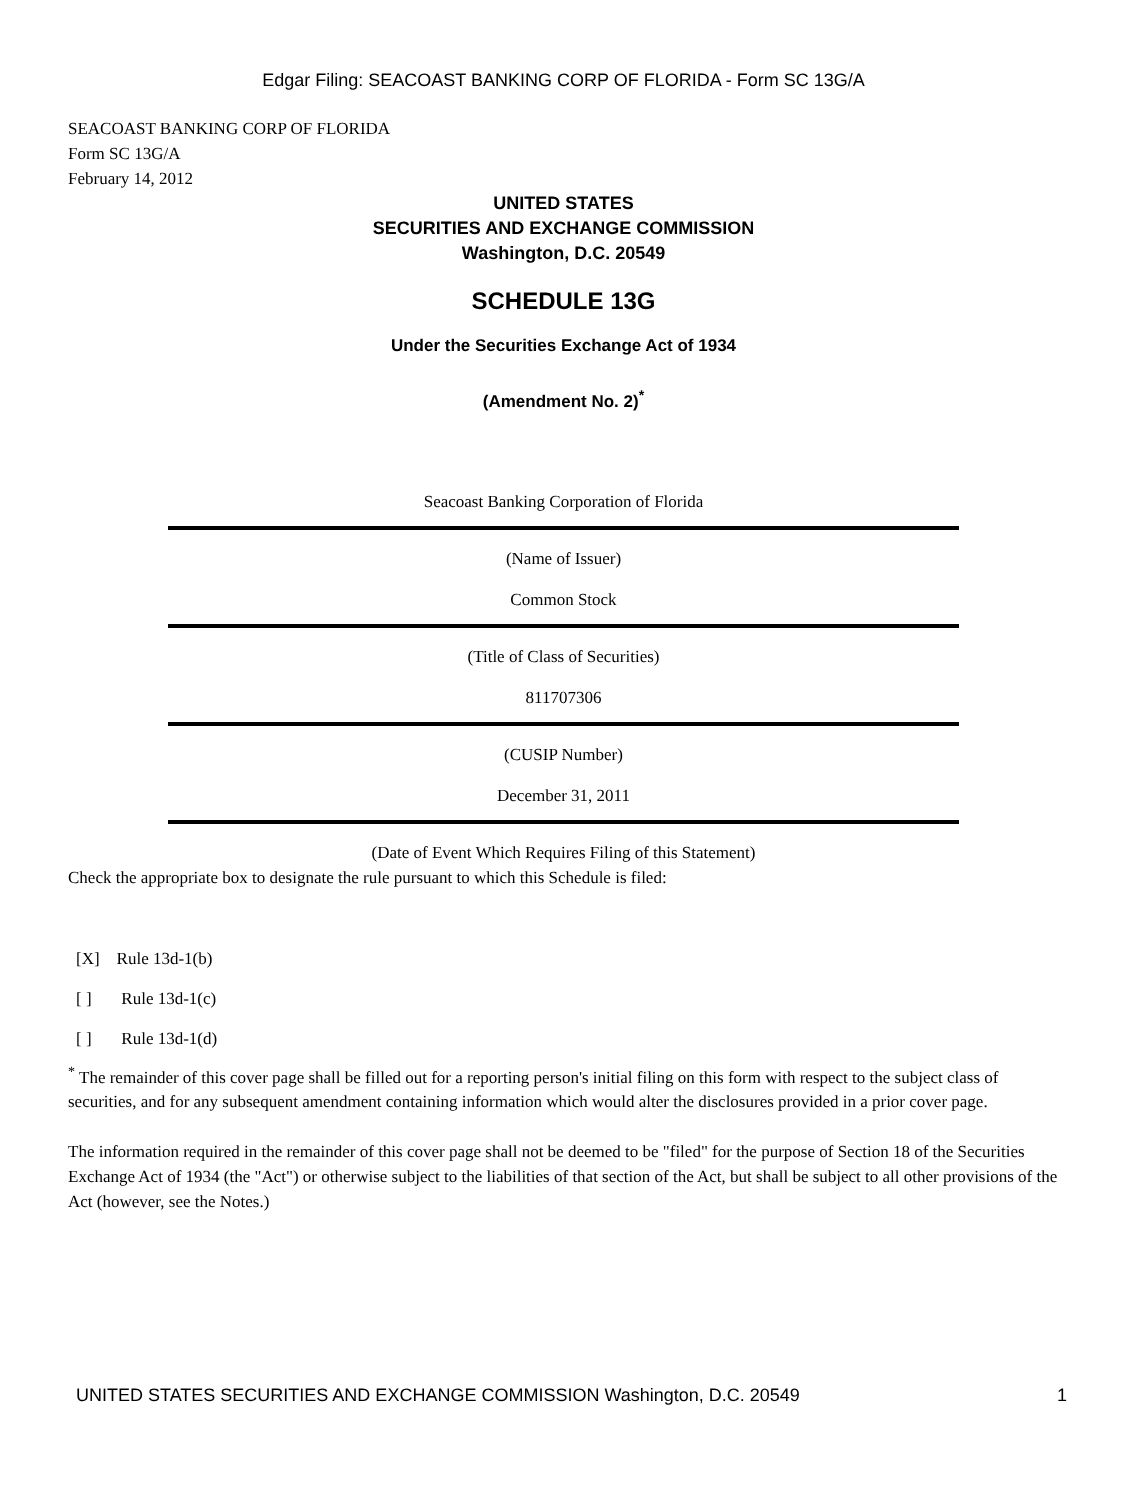Edgar Filing: SEACOAST BANKING CORP OF FLORIDA - Form SC 13G/A
SEACOAST BANKING CORP OF FLORIDA
Form SC 13G/A
February 14, 2012
UNITED STATES
SECURITIES AND EXCHANGE COMMISSION
Washington, D.C. 20549
SCHEDULE 13G
Under the Securities Exchange Act of 1934
(Amendment No. 2)<sup>*</sup>
Seacoast Banking Corporation of Florida
(Name of Issuer)
Common Stock
(Title of Class of Securities)
811707306
(CUSIP Number)
December 31, 2011
(Date of Event Which Requires Filing of this Statement)
Check the appropriate box to designate the rule pursuant to which this Schedule is filed:
[X] Rule 13d-1(b)
[ ] Rule 13d-1(c)
[ ] Rule 13d-1(d)
<sup>*</sup> The remainder of this cover page shall be filled out for a reporting person's initial filing on this form with respect to the subject class of securities, and for any subsequent amendment containing information which would alter the disclosures provided in a prior cover page.
The information required in the remainder of this cover page shall not be deemed to be "filed" for the purpose of Section 18 of the Securities Exchange Act of 1934 (the "Act") or otherwise subject to the liabilities of that section of the Act, but shall be subject to all other provisions of the Act (however, see the Notes.)
UNITED STATES SECURITIES AND EXCHANGE COMMISSION Washington, D.C. 20549 1